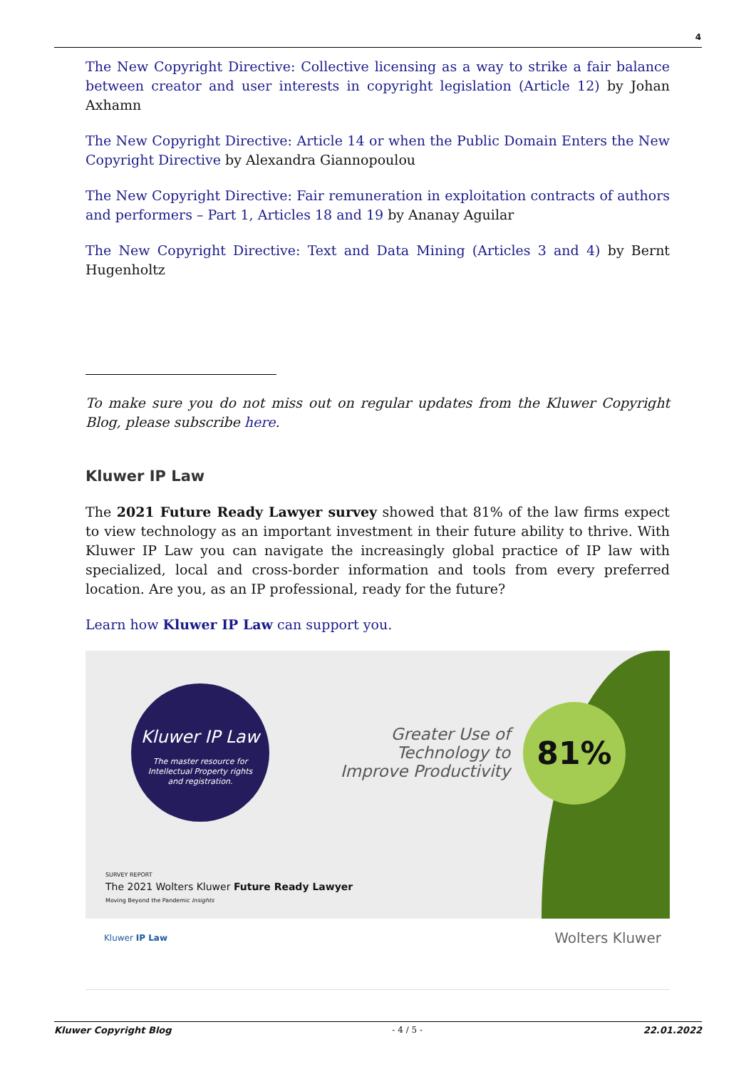4
The New Copyright Directive: Collective licensing as a way to strike a fair balance between creator and user interests in copyright legislation (Article 12) by Johan Axhamn
The New Copyright Directive: Article 14 or when the Public Domain Enters the New Copyright Directive by Alexandra Giannopoulou
The New Copyright Directive: Fair remuneration in exploitation contracts of authors and performers – Part 1, Articles 18 and 19 by Ananay Aguilar
The New Copyright Directive: Text and Data Mining (Articles 3 and 4) by Bernt Hugenholtz
To make sure you do not miss out on regular updates from the Kluwer Copyright Blog, please subscribe here.
Kluwer IP Law
The 2021 Future Ready Lawyer survey showed that 81% of the law firms expect to view technology as an important investment in their future ability to thrive. With Kluwer IP Law you can navigate the increasingly global practice of IP law with specialized, local and cross-border information and tools from every preferred location. Are you, as an IP professional, ready for the future?
Learn how Kluwer IP Law can support you.
Kluwer IP Law
The master resource for
Intellectual Property rights
and registration.
Greater Use of Technology to Improve Productivity
81%
SURVEY REPORT
The 2021 Wolters Kluwer Future Ready Lawyer
Moving Beyond the Pandemic Insights
Kluwer IP Law Wolters Kluwer
Kluwer Copyright Blog - 4 / 5 - 22.01.2022